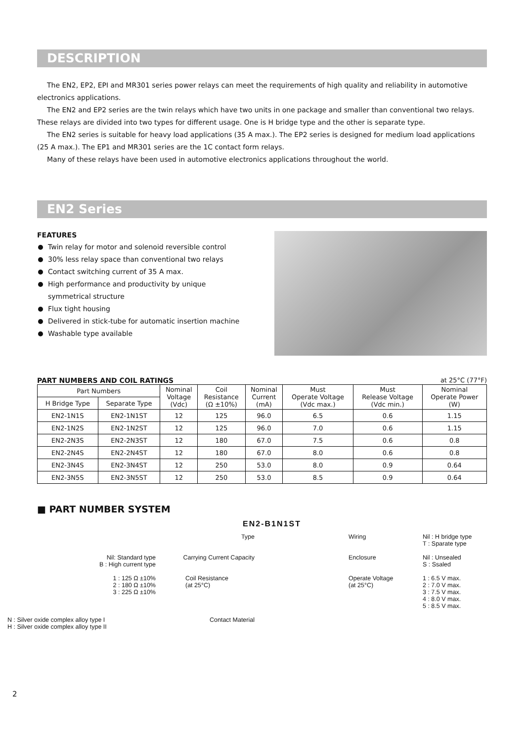DESCRIPTION
The EN2, EP2, EPI and MR301 series power relays can meet the requirements of high quality and reliability in automotive electronics applications.
The EN2 and EP2 series are the twin relays which have two units in one package and smaller than conventional two relays. These relays are divided into two types for different usage. One is H bridge type and the other is separate type.
The EN2 series is suitable for heavy load applications (35 A max.). The EP2 series is designed for medium load applications (25 A max.). The EP1 and MR301 series are the 1C contact form relays.
Many of these relays have been used in automotive electronics applications throughout the world.
EN2 Series
FEATURES
Twin relay for motor and solenoid reversible control
30% less relay space than conventional two relays
Contact switching current of 35 A max.
High performance and productivity by unique
symmetrical structure
Flux tight housing
Delivered in stick-tube for automatic insertion machine
Washable type available
PART NUMBERS AND COIL RATINGS at 25°C (77°F)
| Part Numbers | | Nominal Voltage (Vdc) | Coil Resistance (Ω ±10%) | Nominal Current (mA) | Must Operate Voltage (Vdc max.) | Must Release Voltage (Vdc min.) | Nominal Operate Power (W) |
| --- | --- | --- | --- | --- | --- | --- | --- |
| H Bridge Type | Separate Type | | | | | | |
| EN2-1N1S | EN2-1N1ST | 12 | 125 | 96.0 | 6.5 | 0.6 | 1.15 |
| EN2-1N2S | EN2-1N2ST | 12 | 125 | 96.0 | 7.0 | 0.6 | 1.15 |
| EN2-2N3S | EN2-2N3ST | 12 | 180 | 67.0 | 7.5 | 0.6 | 0.8 |
| EN2-2N4S | EN2-2N4ST | 12 | 180 | 67.0 | 8.0 | 0.6 | 0.8 |
| EN2-3N4S | EN2-3N4ST | 12 | 250 | 53.0 | 8.0 | 0.9 | 0.64 |
| EN2-3N5S | EN2-3N5ST | 12 | 250 | 53.0 | 8.5 | 0.9 | 0.64 |
■ PART NUMBER SYSTEM
EN2-B1N1ST
Type
Wiring
Nil : H bridge type
T : Sparate type
Nil: Standard type
B : High current type
Carrying Current Capacity
Enclosure
Nil : Unsealed
S : Ssaled
1 : 125 Ω ±10%
2 : 180 Ω ±10%
3 : 225 Ω ±10%
Coil Resistance
(at 25°C)
Operate Voltage
(at 25°C)
1 : 6.5 V max.
2 : 7.0 V max.
3 : 7.5 V max.
4 : 8.0 V max.
5 : 8.5 V max.
N : Silver oxide complex alloy type I
H : Silver oxide complex alloy type II
Contact Material
2